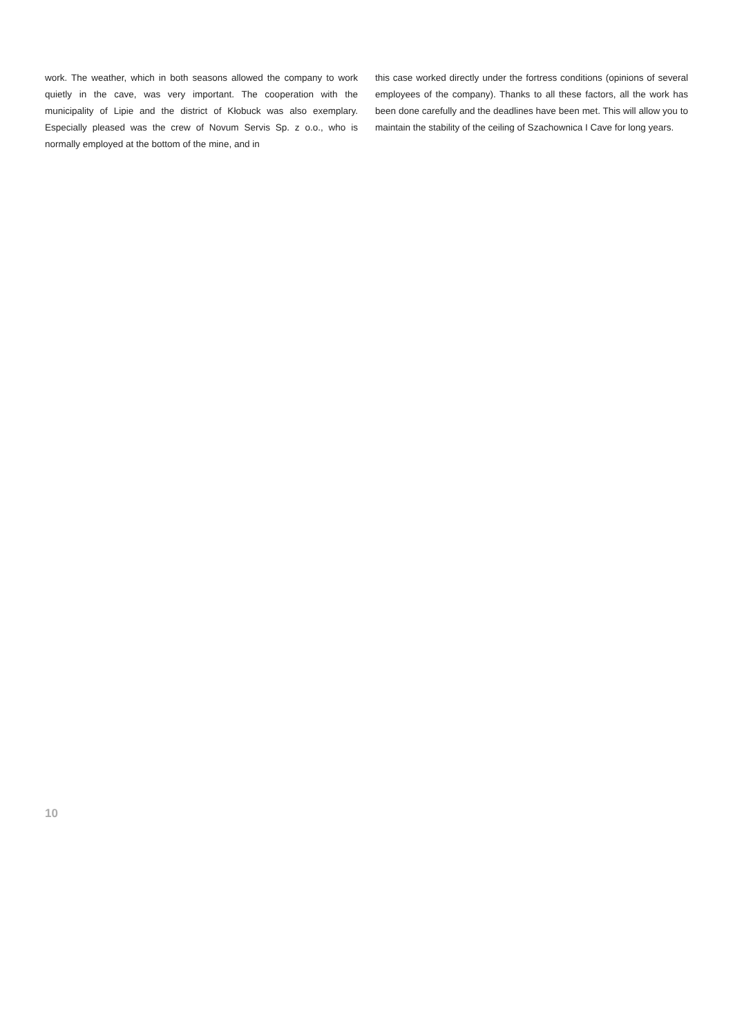work. The weather, which in both seasons allowed the company to work quietly in the cave, was very important. The cooperation with the municipality of Lipie and the district of Kłobuck was also exemplary. Especially pleased was the crew of Novum Servis Sp. z o.o., who is normally employed at the bottom of the mine, and in
this case worked directly under the fortress conditions (opinions of several employees of the company). Thanks to all these factors, all the work has been done carefully and the deadlines have been met. This will allow you to maintain the stability of the ceiling of Szachownica I Cave for long years.
10